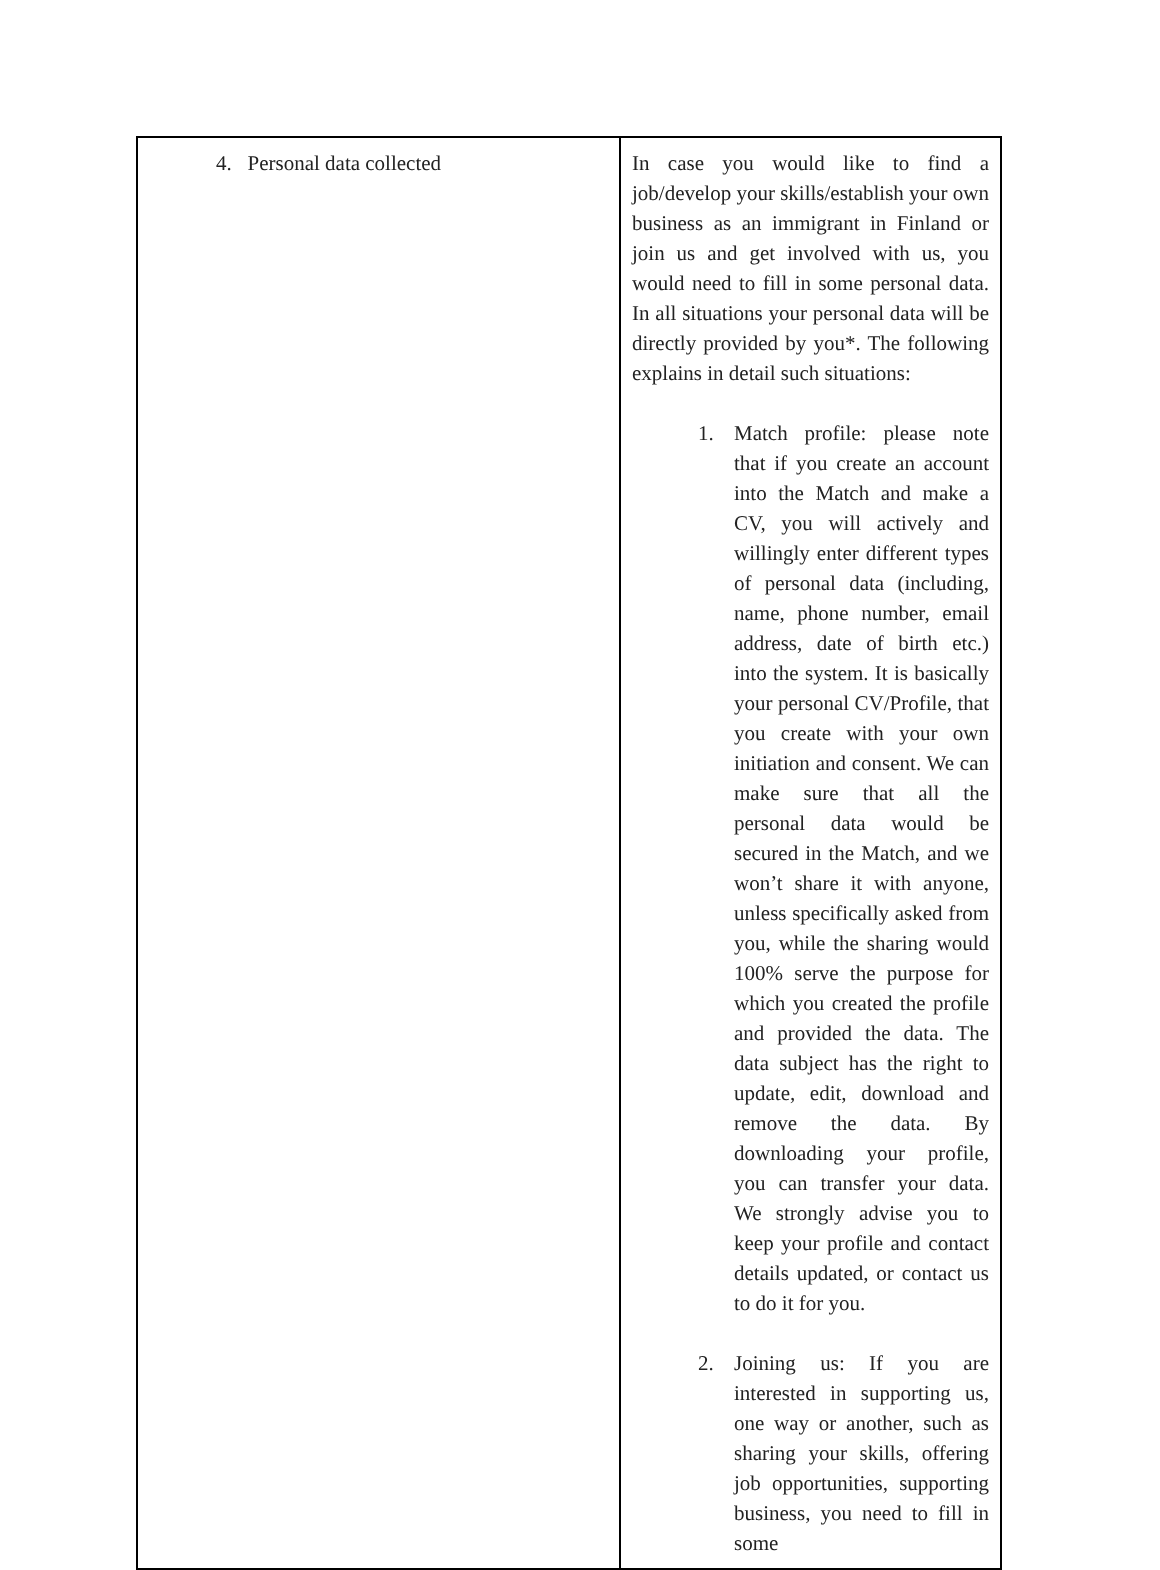| 4. Personal data collected | In case you would like to find a job/develop your skills/establish your own business as an immigrant in Finland or join us and get involved with us, you would need to fill in some personal data. In all situations your personal data will be directly provided by you*. The following explains in detail such situations: 1. Match profile: please note that if you create an account into the Match and make a CV, you will actively and willingly enter different types of personal data (including, name, phone number, email address, date of birth etc.) into the system. It is basically your personal CV/Profile, that you create with your own initiation and consent. We can make sure that all the personal data would be secured in the Match, and we won’t share it with anyone, unless specifically asked from you, while the sharing would 100% serve the purpose for which you created the profile and provided the data. The data subject has the right to update, edit, download and remove the data. By downloading your profile, you can transfer your data. We strongly advise you to keep your profile and contact details updated, or contact us to do it for you. 2. Joining us: If you are interested in supporting us, one way or another, such as sharing your skills, offering job opportunities, supporting business, you need to fill in some |